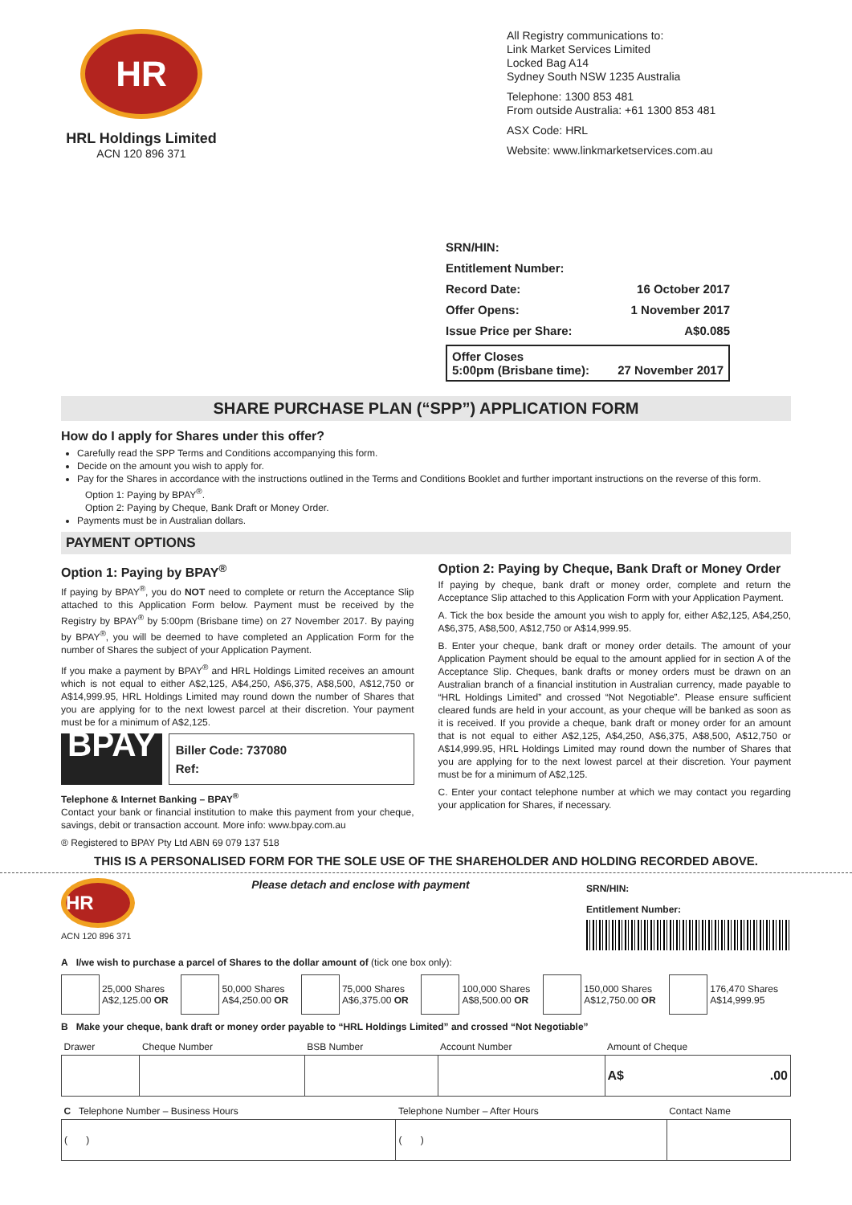HR
HRL Holdings Limited
ACN 120 896 371
All Registry communications to:
Link Market Services Limited
Locked Bag A14
Sydney South NSW 1235 Australia
Telephone: 1300 853 481
From outside Australia: +61 1300 853 481
ASX Code: HRL
Website: www.linkmarketservices.com.au
SRN/HIN:
Entitlement Number:
Record Date: 16 October 2017
Offer Opens: 1 November 2017
Issue Price per Share: A$0.085
Offer Closes
5:00pm (Brisbane time): 27 November 2017
SHARE PURCHASE PLAN (“SPP”) APPLICATION FORM
How do I apply for Shares under this offer?
Carefully read the SPP Terms and Conditions accompanying this form.
Decide on the amount you wish to apply for.
Pay for the Shares in accordance with the instructions outlined in the Terms and Conditions Booklet and further important instructions on the reverse of this form.
Option 1: Paying by BPAY<sup>®</sup>.
Option 2: Paying by Cheque, Bank Draft or Money Order.
Payments must be in Australian dollars.
PAYMENT OPTIONS
Option 1: Paying by BPAY<sup>®</sup>
If paying by BPAY<sup>®</sup>, you do NOT need to complete or return the Acceptance Slip attached to this Application Form below. Payment must be received by the Registry by BPAY<sup>®</sup> by 5:00pm (Brisbane time) on 27 November 2017. By paying by BPAY<sup>®</sup>, you will be deemed to have completed an Application Form for the number of Shares the subject of your Application Payment.
If you make a payment by BPAY<sup>®</sup> and HRL Holdings Limited receives an amount which is not equal to either A$2,125, A$4,250, A$6,375, A$8,500, A$12,750 or A$14,999.95, HRL Holdings Limited may round down the number of Shares that you are applying for to the next lowest parcel at their discretion. Your payment must be for a minimum of A$2,125.
BPAY
Biller Code: 737080
Ref:
Telephone & Internet Banking – BPAY<sup>®</sup>
Contact your bank or financial institution to make this payment from your cheque, savings, debit or transaction account. More info: www.bpay.com.au
® Registered to BPAY Pty Ltd ABN 69 079 137 518
Option 2: Paying by Cheque, Bank Draft or Money Order
If paying by cheque, bank draft or money order, complete and return the Acceptance Slip attached to this Application Form with your Application Payment.
A. Tick the box beside the amount you wish to apply for, either A$2,125, A$4,250, A$6,375, A$8,500, A$12,750 or A$14,999.95.
B. Enter your cheque, bank draft or money order details. The amount of your Application Payment should be equal to the amount applied for in section A of the Acceptance Slip. Cheques, bank drafts or money orders must be drawn on an Australian branch of a financial institution in Australian currency, made payable to “HRL Holdings Limited” and crossed “Not Negotiable”. Please ensure sufficient cleared funds are held in your account, as your cheque will be banked as soon as it is received. If you provide a cheque, bank draft or money order for an amount that is not equal to either A$2,125, A$4,250, A$6,375, A$8,500, A$12,750 or A$14,999.95, HRL Holdings Limited may round down the number of Shares that you are applying for to the next lowest parcel at their discretion. Your payment must be for a minimum of A$2,125.
C. Enter your contact telephone number at which we may contact you regarding your application for Shares, if necessary.
THIS IS A PERSONALISED FORM FOR THE SOLE USE OF THE SHAREHOLDER AND HOLDING RECORDED ABOVE.
HR
ACN 120 896 371
Please detach and enclose with payment
SRN/HIN:
Entitlement Number:
A I/we wish to purchase a parcel of Shares to the dollar amount of (tick one box only):
| | 25,000 Shares A$2,125.00 OR | | 50,000 Shares A$4,250.00 OR | | 75,000 Shares A$6,375.00 OR | | 100,000 Shares A$8,500.00 OR | | 150,000 Shares A$12,750.00 OR | | 176,470 Shares A$14,999.95 |
B Make your cheque, bank draft or money order payable to “HRL Holdings Limited” and crossed “Not Negotiable”
| Drawer | Cheque Number | BSB Number | Account Number | Amount of Cheque |
| | | | | A$ .00 |
| C Telephone Number – Business Hours | Telephone Number – After Hours | Contact Name |
| ( ) | ( ) | |